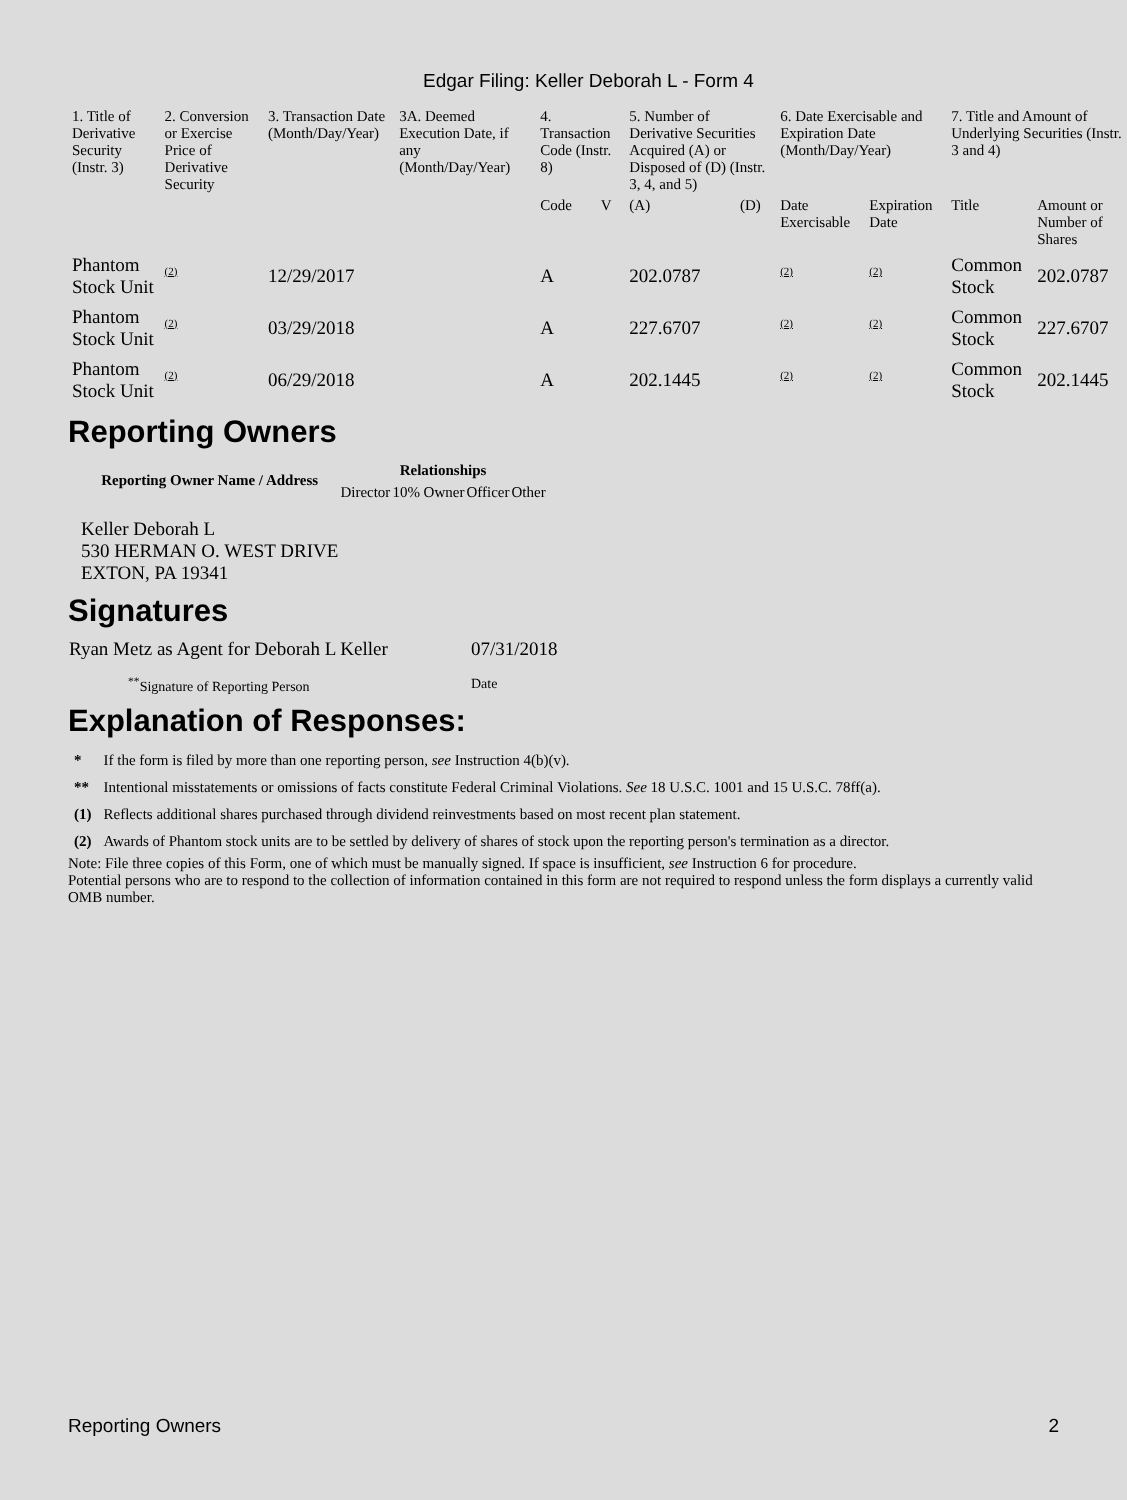Edgar Filing: Keller Deborah L - Form 4
| 1. Title of Derivative Security (Instr. 3) | 2. Conversion or Exercise Price of Derivative Security | 3. Transaction Date (Month/Day/Year) | 3A. Deemed Execution Date, if any (Month/Day/Year) | 4. Transaction Code (Instr. 8) | | 5. Number of Derivative Securities Acquired (A) or Disposed of (D) (Instr. 3, 4, and 5) | | 6. Date Exercisable and Expiration Date (Month/Day/Year) | | 7. Title and Amount of Underlying Securities (Instr. 3 and 4) | |
| --- | --- | --- | --- | --- | --- | --- | --- | --- | --- | --- | --- |
| | | | | Code | V | (A) | (D) | Date Exercisable | Expiration Date | Title | Amount or Number of Shares |
| Phantom Stock Unit | <sup>(2)</sup> | 12/29/2017 | | A | | 202.0787 | | <sup>(2)</sup> | <sup>(2)</sup> | Common Stock | 202.0787 |
| Phantom Stock Unit | <sup>(2)</sup> | 03/29/2018 | | A | | 227.6707 | | <sup>(2)</sup> | <sup>(2)</sup> | Common Stock | 227.6707 |
| Phantom Stock Unit | <sup>(2)</sup> | 06/29/2018 | | A | | 202.1445 | | <sup>(2)</sup> | <sup>(2)</sup> | Common Stock | 202.1445 |
Reporting Owners
| Reporting Owner Name / Address | Relationships | | | |
| --- | --- | --- | --- | --- |
| | Director | 10% Owner | Officer | Other |
| Keller Deborah L 530 HERMAN O. WEST DRIVE EXTON, PA 19341 | | | | |
Signatures
| Ryan Metz as Agent for Deborah L Keller | 07/31/2018 |
| <sup>**</sup> Signature of Reporting Person | Date |
Explanation of Responses:
| * | If the form is filed by more than one reporting person, see Instruction 4(b)(v). |
| ** | Intentional misstatements or omissions of facts constitute Federal Criminal Violations. See 18 U.S.C. 1001 and 15 U.S.C. 78ff(a). |
| (1) | Reflects additional shares purchased through dividend reinvestments based on most recent plan statement. |
| (2) | Awards of Phantom stock units are to be settled by delivery of shares of stock upon the reporting person's termination as a director. |
Note: File three copies of this Form, one of which must be manually signed. If space is insufficient, see Instruction 6 for procedure.
Potential persons who are to respond to the collection of information contained in this form are not required to respond unless the form displays a currently valid OMB number.
Reporting Owners 2